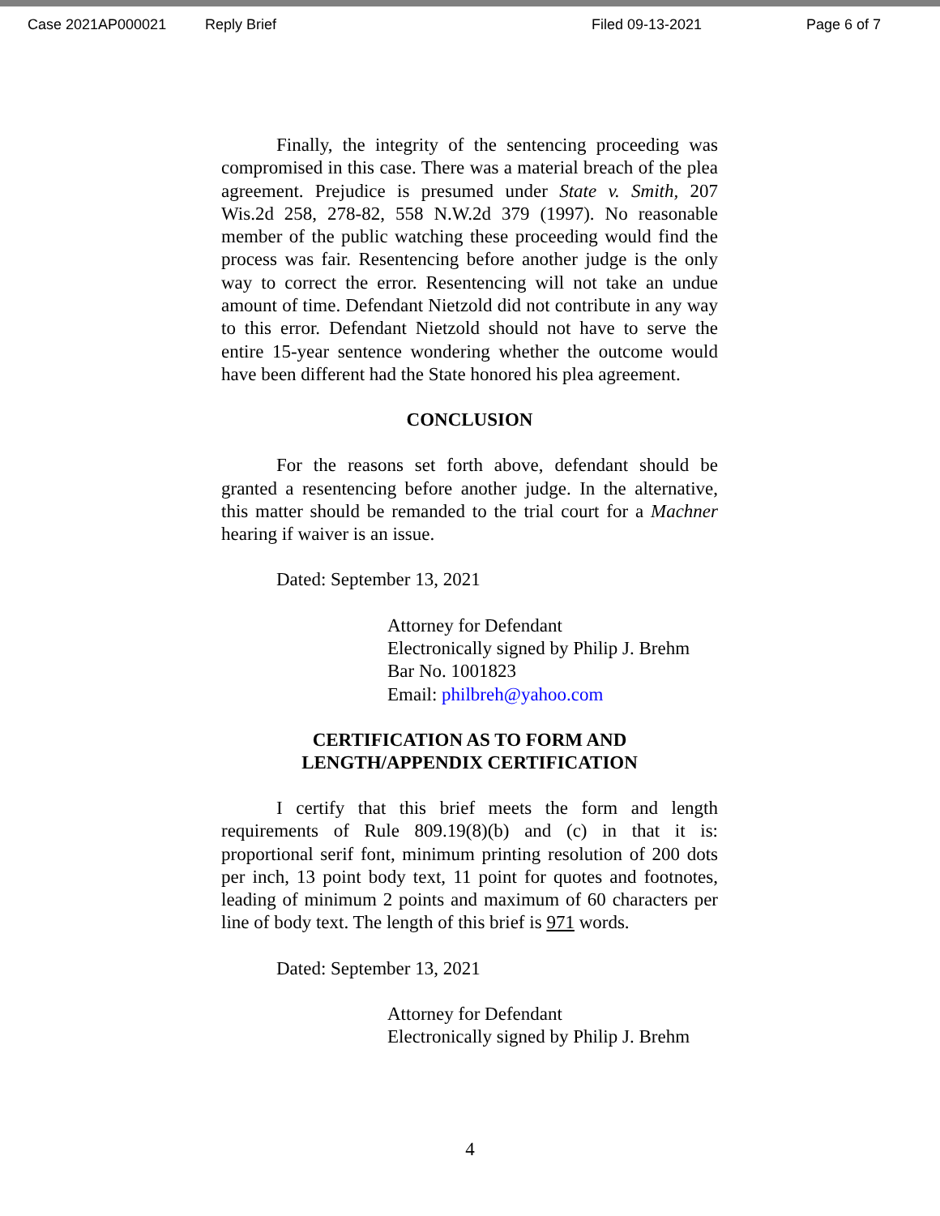Case 2021AP000021 Reply Brief Filed 09-13-2021 Page 6 of 7
Finally, the integrity of the sentencing proceeding was compromised in this case. There was a material breach of the plea agreement. Prejudice is presumed under State v. Smith, 207 Wis.2d 258, 278-82, 558 N.W.2d 379 (1997). No reasonable member of the public watching these proceeding would find the process was fair. Resentencing before another judge is the only way to correct the error. Resentencing will not take an undue amount of time. Defendant Nietzold did not contribute in any way to this error. Defendant Nietzold should not have to serve the entire 15-year sentence wondering whether the outcome would have been different had the State honored his plea agreement.
CONCLUSION
For the reasons set forth above, defendant should be granted a resentencing before another judge. In the alternative, this matter should be remanded to the trial court for a Machner hearing if waiver is an issue.
Dated: September 13, 2021
Attorney for Defendant
Electronically signed by Philip J. Brehm
Bar No. 1001823
Email: philbreh@yahoo.com
CERTIFICATION AS TO FORM AND
LENGTH/APPENDIX CERTIFICATION
I certify that this brief meets the form and length requirements of Rule 809.19(8)(b) and (c) in that it is: proportional serif font, minimum printing resolution of 200 dots per inch, 13 point body text, 11 point for quotes and footnotes, leading of minimum 2 points and maximum of 60 characters per line of body text. The length of this brief is 971 words.
Dated: September 13, 2021
Attorney for Defendant
Electronically signed by Philip J. Brehm
4